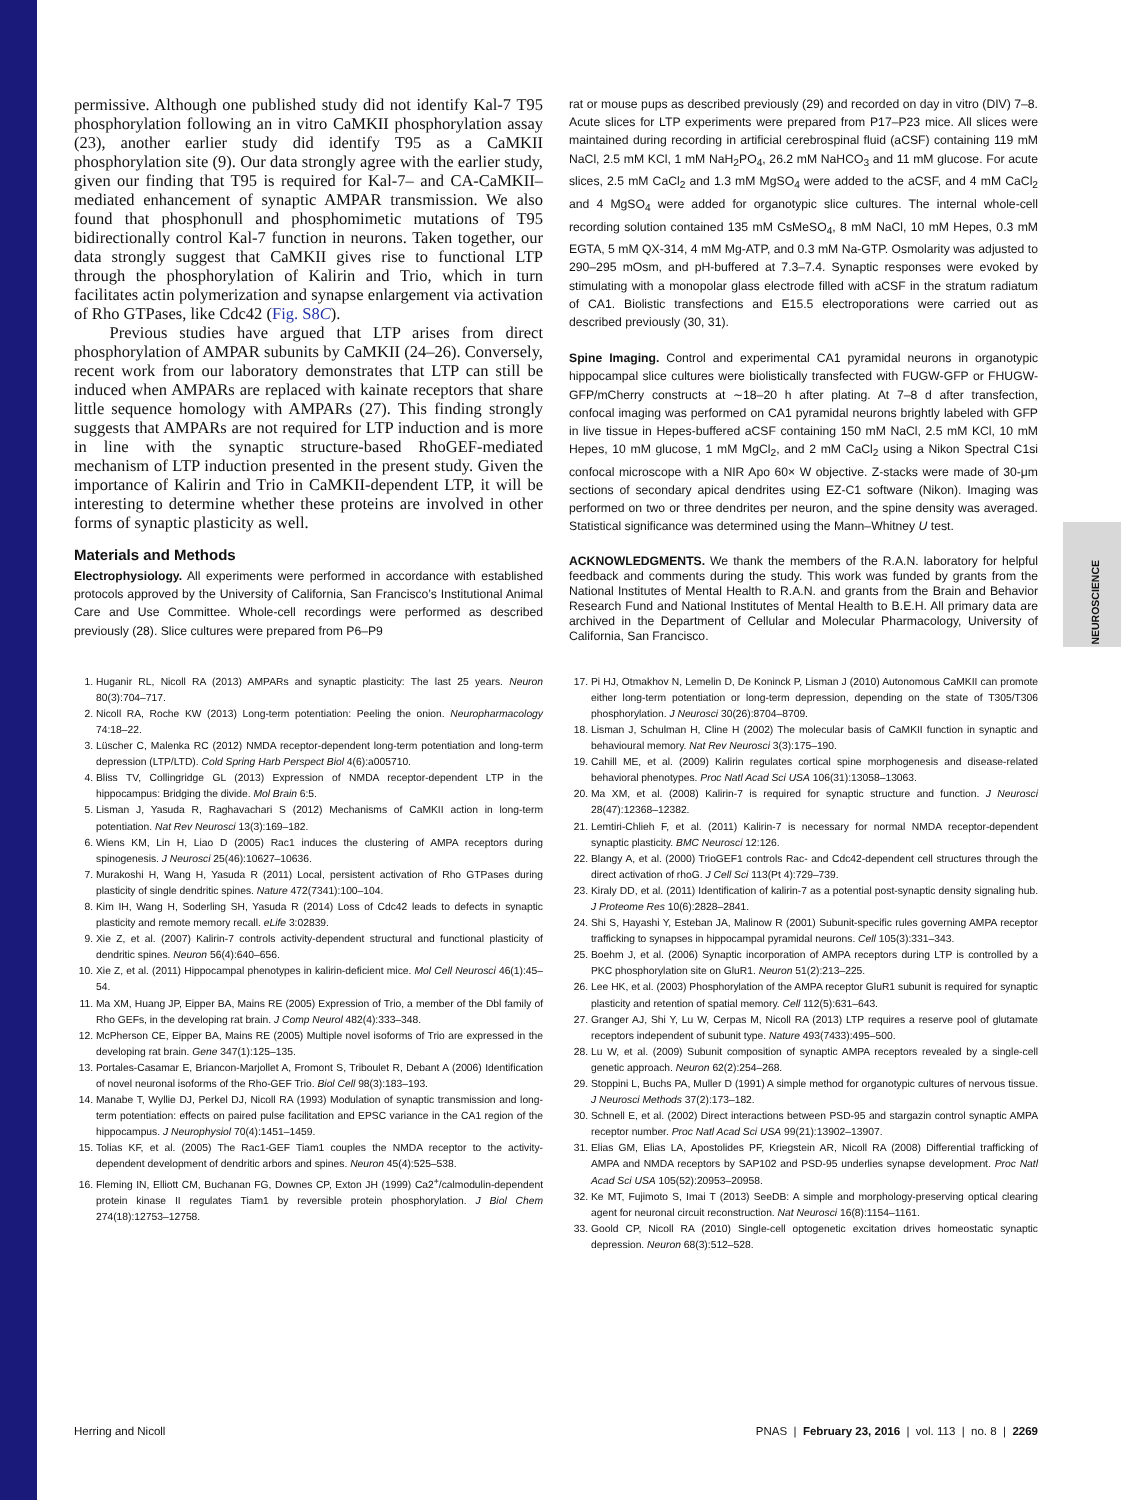NEUROSCIENCE
permissive. Although one published study did not identify Kal-7 T95 phosphorylation following an in vitro CaMKII phosphorylation assay (23), another earlier study did identify T95 as a CaMKII phosphorylation site (9). Our data strongly agree with the earlier study, given our finding that T95 is required for Kal-7– and CA-CaMKII–mediated enhancement of synaptic AMPAR transmission. We also found that phosphonull and phosphomimetic mutations of T95 bidirectionally control Kal-7 function in neurons. Taken together, our data strongly suggest that CaMKII gives rise to functional LTP through the phosphorylation of Kalirin and Trio, which in turn facilitates actin polymerization and synapse enlargement via activation of Rho GTPases, like Cdc42 (Fig. S8C).
Previous studies have argued that LTP arises from direct phosphorylation of AMPAR subunits by CaMKII (24–26). Conversely, recent work from our laboratory demonstrates that LTP can still be induced when AMPARs are replaced with kainate receptors that share little sequence homology with AMPARs (27). This finding strongly suggests that AMPARs are not required for LTP induction and is more in line with the synaptic structure-based RhoGEF-mediated mechanism of LTP induction presented in the present study. Given the importance of Kalirin and Trio in CaMKII-dependent LTP, it will be interesting to determine whether these proteins are involved in other forms of synaptic plasticity as well.
Materials and Methods
Electrophysiology. All experiments were performed in accordance with established protocols approved by the University of California, San Francisco’s Institutional Animal Care and Use Committee. Whole-cell recordings were performed as described previously (28). Slice cultures were prepared from P6–P9
rat or mouse pups as described previously (29) and recorded on day in vitro (DIV) 7–8. Acute slices for LTP experiments were prepared from P17–P23 mice. All slices were maintained during recording in artificial cerebrospinal fluid (aCSF) containing 119 mM NaCl, 2.5 mM KCl, 1 mM NaH<sub>2</sub>PO<sub>4</sub>, 26.2 mM NaHCO<sub>3</sub> and 11 mM glucose. For acute slices, 2.5 mM CaCl<sub>2</sub> and 1.3 mM MgSO<sub>4</sub> were added to the aCSF, and 4 mM CaCl<sub>2</sub> and 4 MgSO<sub>4</sub> were added for organotypic slice cultures. The internal whole-cell recording solution contained 135 mM CsMeSO<sub>4</sub>, 8 mM NaCl, 10 mM Hepes, 0.3 mM EGTA, 5 mM QX-314, 4 mM Mg-ATP, and 0.3 mM Na-GTP. Osmolarity was adjusted to 290–295 mOsm, and pH-buffered at 7.3–7.4. Synaptic responses were evoked by stimulating with a monopolar glass electrode filled with aCSF in the stratum radiatum of CA1. Biolistic transfections and E15.5 electroporations were carried out as described previously (30, 31).
Spine Imaging. Control and experimental CA1 pyramidal neurons in organotypic hippocampal slice cultures were biolistically transfected with FUGW-GFP or FHUGW-GFP/mCherry constructs at ∼18–20 h after plating. At 7–8 d after transfection, confocal imaging was performed on CA1 pyramidal neurons brightly labeled with GFP in live tissue in Hepes-buffered aCSF containing 150 mM NaCl, 2.5 mM KCl, 10 mM Hepes, 10 mM glucose, 1 mM MgCl<sub>2</sub>, and 2 mM CaCl<sub>2</sub> using a Nikon Spectral C1si confocal microscope with a NIR Apo 60× W objective. Z-stacks were made of 30-μm sections of secondary apical dendrites using EZ-C1 software (Nikon). Imaging was performed on two or three dendrites per neuron, and the spine density was averaged. Statistical significance was determined using the Mann–Whitney U test.
ACKNOWLEDGMENTS. We thank the members of the R.A.N. laboratory for helpful feedback and comments during the study. This work was funded by grants from the National Institutes of Mental Health to R.A.N. and grants from the Brain and Behavior Research Fund and National Institutes of Mental Health to B.E.H. All primary data are archived in the Department of Cellular and Molecular Pharmacology, University of California, San Francisco.
1. Huganir RL, Nicoll RA (2013) AMPARs and synaptic plasticity: The last 25 years. Neuron 80(3):704–717.
2. Nicoll RA, Roche KW (2013) Long-term potentiation: Peeling the onion. Neuropharmacology 74:18–22.
3. Lüscher C, Malenka RC (2012) NMDA receptor-dependent long-term potentiation and long-term depression (LTP/LTD). Cold Spring Harb Perspect Biol 4(6):a005710.
4. Bliss TV, Collingridge GL (2013) Expression of NMDA receptor-dependent LTP in the hippocampus: Bridging the divide. Mol Brain 6:5.
5. Lisman J, Yasuda R, Raghavachari S (2012) Mechanisms of CaMKII action in long-term potentiation. Nat Rev Neurosci 13(3):169–182.
6. Wiens KM, Lin H, Liao D (2005) Rac1 induces the clustering of AMPA receptors during spinogenesis. J Neurosci 25(46):10627–10636.
7. Murakoshi H, Wang H, Yasuda R (2011) Local, persistent activation of Rho GTPases during plasticity of single dendritic spines. Nature 472(7341):100–104.
8. Kim IH, Wang H, Soderling SH, Yasuda R (2014) Loss of Cdc42 leads to defects in synaptic plasticity and remote memory recall. eLife 3:02839.
9. Xie Z, et al. (2007) Kalirin-7 controls activity-dependent structural and functional plasticity of dendritic spines. Neuron 56(4):640–656.
10. Xie Z, et al. (2011) Hippocampal phenotypes in kalirin-deficient mice. Mol Cell Neurosci 46(1):45–54.
11. Ma XM, Huang JP, Eipper BA, Mains RE (2005) Expression of Trio, a member of the Dbl family of Rho GEFs, in the developing rat brain. J Comp Neurol 482(4):333–348.
12. McPherson CE, Eipper BA, Mains RE (2005) Multiple novel isoforms of Trio are expressed in the developing rat brain. Gene 347(1):125–135.
13. Portales-Casamar E, Briancon-Marjollet A, Fromont S, Triboulet R, Debant A (2006) Identification of novel neuronal isoforms of the Rho-GEF Trio. Biol Cell 98(3):183–193.
14. Manabe T, Wyllie DJ, Perkel DJ, Nicoll RA (1993) Modulation of synaptic transmission and long-term potentiation: effects on paired pulse facilitation and EPSC variance in the CA1 region of the hippocampus. J Neurophysiol 70(4):1451–1459.
15. Tolias KF, et al. (2005) The Rac1-GEF Tiam1 couples the NMDA receptor to the activity-dependent development of dendritic arbors and spines. Neuron 45(4):525–538.
16. Fleming IN, Elliott CM, Buchanan FG, Downes CP, Exton JH (1999) Ca2<sup>+</sup>/calmodulin-dependent protein kinase II regulates Tiam1 by reversible protein phosphorylation. J Biol Chem 274(18):12753–12758.
17. Pi HJ, Otmakhov N, Lemelin D, De Koninck P, Lisman J (2010) Autonomous CaMKII can promote either long-term potentiation or long-term depression, depending on the state of T305/T306 phosphorylation. J Neurosci 30(26):8704–8709.
18. Lisman J, Schulman H, Cline H (2002) The molecular basis of CaMKII function in synaptic and behavioural memory. Nat Rev Neurosci 3(3):175–190.
19. Cahill ME, et al. (2009) Kalirin regulates cortical spine morphogenesis and disease-related behavioral phenotypes. Proc Natl Acad Sci USA 106(31):13058–13063.
20. Ma XM, et al. (2008) Kalirin-7 is required for synaptic structure and function. J Neurosci 28(47):12368–12382.
21. Lemtiri-Chlieh F, et al. (2011) Kalirin-7 is necessary for normal NMDA receptor-dependent synaptic plasticity. BMC Neurosci 12:126.
22. Blangy A, et al. (2000) TrioGEF1 controls Rac- and Cdc42-dependent cell structures through the direct activation of rhoG. J Cell Sci 113(Pt 4):729–739.
23. Kiraly DD, et al. (2011) Identification of kalirin-7 as a potential post-synaptic density signaling hub. J Proteome Res 10(6):2828–2841.
24. Shi S, Hayashi Y, Esteban JA, Malinow R (2001) Subunit-specific rules governing AMPA receptor trafficking to synapses in hippocampal pyramidal neurons. Cell 105(3):331–343.
25. Boehm J, et al. (2006) Synaptic incorporation of AMPA receptors during LTP is controlled by a PKC phosphorylation site on GluR1. Neuron 51(2):213–225.
26. Lee HK, et al. (2003) Phosphorylation of the AMPA receptor GluR1 subunit is required for synaptic plasticity and retention of spatial memory. Cell 112(5):631–643.
27. Granger AJ, Shi Y, Lu W, Cerpas M, Nicoll RA (2013) LTP requires a reserve pool of glutamate receptors independent of subunit type. Nature 493(7433):495–500.
28. Lu W, et al. (2009) Subunit composition of synaptic AMPA receptors revealed by a single-cell genetic approach. Neuron 62(2):254–268.
29. Stoppini L, Buchs PA, Muller D (1991) A simple method for organotypic cultures of nervous tissue. J Neurosci Methods 37(2):173–182.
30. Schnell E, et al. (2002) Direct interactions between PSD-95 and stargazin control synaptic AMPA receptor number. Proc Natl Acad Sci USA 99(21):13902–13907.
31. Elias GM, Elias LA, Apostolides PF, Kriegstein AR, Nicoll RA (2008) Differential trafficking of AMPA and NMDA receptors by SAP102 and PSD-95 underlies synapse development. Proc Natl Acad Sci USA 105(52):20953–20958.
32. Ke MT, Fujimoto S, Imai T (2013) SeeDB: A simple and morphology-preserving optical clearing agent for neuronal circuit reconstruction. Nat Neurosci 16(8):1154–1161.
33. Goold CP, Nicoll RA (2010) Single-cell optogenetic excitation drives homeostatic synaptic depression. Neuron 68(3):512–528.
Herring and Nicoll PNAS | February 23, 2016 | vol. 113 | no. 8 | 2269